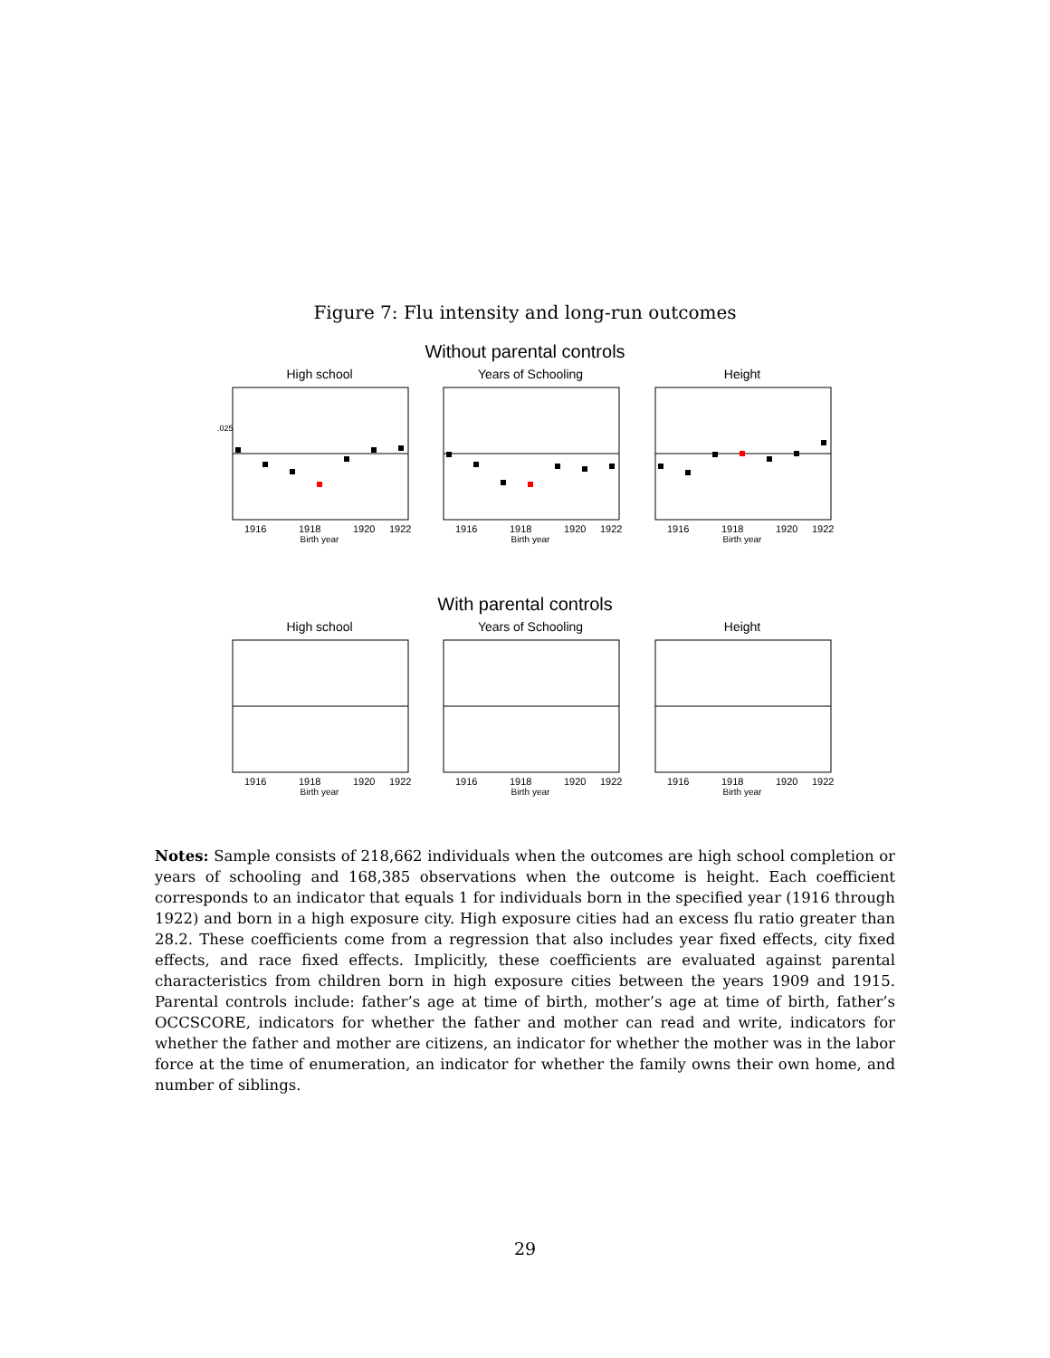Figure 7: Flu intensity and long-run outcomes
Without parental controls
High school
.025
1916
1918
1920
1922
Birth year
Years of Schooling
1916
1918
1920
1922
Birth year
Height
1916
1918
1920
1922
Birth year
With parental controls
High school
1916
1918
1920
1922
Birth year
Years of Schooling
1916
1918
1920
1922
Birth year
Height
1916
1918
1920
1922
Birth year
Notes: Sample consists of 218,662 individuals when the outcomes are high school completion or years of schooling and 168,385 observations when the outcome is height. Each coefficient corresponds to an indicator that equals 1 for individuals born in the specified year (1916 through 1922) and born in a high exposure city. High exposure cities had an excess flu ratio greater than 28.2. These coefficients come from a regression that also includes year fixed effects, city fixed effects, and race fixed effects. Implicitly, these coefficients are evaluated against parental characteristics from children born in high exposure cities between the years 1909 and 1915. Parental controls include: father’s age at time of birth, mother’s age at time of birth, father’s OCCSCORE, indicators for whether the father and mother can read and write, indicators for whether the father and mother are citizens, an indicator for whether the mother was in the labor force at the time of enumeration, an indicator for whether the family owns their own home, and number of siblings.
29